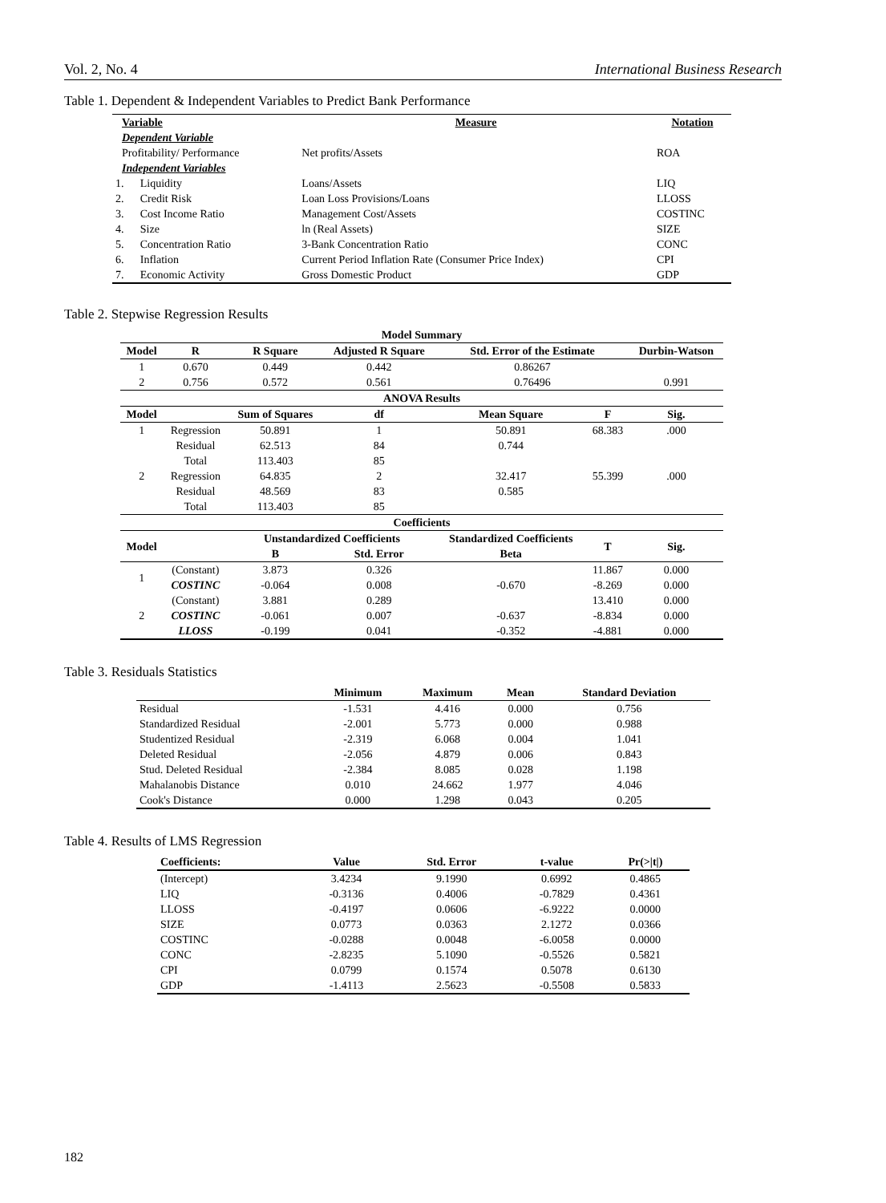Vol. 2, No. 4 International Business Research
Table 1. Dependent & Independent Variables to Predict Bank Performance
| Variable | | Measure | Notation |
| --- | --- | --- | --- |
| Dependent Variable | | | |
| Profitability/ Performance | | Net profits/Assets | ROA |
| Independent Variables | | | |
| 1. | Liquidity | Loans/Assets | LIQ |
| 2. | Credit Risk | Loan Loss Provisions/Loans | LLOSS |
| 3. | Cost Income Ratio | Management Cost/Assets | COSTINC |
| 4. | Size | ln (Real Assets) | SIZE |
| 5. | Concentration Ratio | 3-Bank Concentration Ratio | CONC |
| 6. | Inflation | Current Period Inflation Rate (Consumer Price Index) | CPI |
| 7. | Economic Activity | Gross Domestic Product | GDP |
Table 2. Stepwise Regression Results
| Model Summary | | | | | | |
| --- | --- | --- | --- | --- | --- | --- |
| Model | R | R Square | Adjusted R Square | Std. Error of the Estimate | | Durbin-Watson |
| 1 | 0.670 | 0.449 | 0.442 | 0.86267 | | |
| 2 | 0.756 | 0.572 | 0.561 | 0.76496 | | 0.991 |
| ANOVA Results | | | | | | |
| Model | | Sum of Squares | df | Mean Square | F | Sig. |
| 1 | Regression | 50.891 | 1 | 50.891 | 68.383 | .000 |
| | Residual | 62.513 | 84 | 0.744 | | |
| | Total | 113.403 | 85 | | | |
| 2 | Regression | 64.835 | 2 | 32.417 | 55.399 | .000 |
| | Residual | 48.569 | 83 | 0.585 | | |
| | Total | 113.403 | 85 | | | |
| Coefficients | | | | | | |
| Model | | Unstandardized Coefficients | | Standardized Coefficients | T | Sig. |
| | | B | Std. Error | Beta | | |
| 1 | (Constant) | 3.873 | 0.326 | | 11.867 | 0.000 |
| | COSTINC | -0.064 | 0.008 | -0.670 | -8.269 | 0.000 |
| 2 | (Constant) | 3.881 | 0.289 | | 13.410 | 0.000 |
| | COSTINC | -0.061 | 0.007 | -0.637 | -8.834 | 0.000 |
| | LLOSS | -0.199 | 0.041 | -0.352 | -4.881 | 0.000 |
Table 3. Residuals Statistics
| | Minimum | Maximum | Mean | Standard Deviation |
| --- | --- | --- | --- | --- |
| Residual | -1.531 | 4.416 | 0.000 | 0.756 |
| Standardized Residual | -2.001 | 5.773 | 0.000 | 0.988 |
| Studentized Residual | -2.319 | 6.068 | 0.004 | 1.041 |
| Deleted Residual | -2.056 | 4.879 | 0.006 | 0.843 |
| Stud. Deleted Residual | -2.384 | 8.085 | 0.028 | 1.198 |
| Mahalanobis Distance | 0.010 | 24.662 | 1.977 | 4.046 |
| Cook's Distance | 0.000 | 1.298 | 0.043 | 0.205 |
Table 4. Results of LMS Regression
| Coefficients: | Value | Std. Error | t-value | Pr(>/t/) |
| --- | --- | --- | --- | --- |
| (Intercept) | 3.4234 | 9.1990 | 0.6992 | 0.4865 |
| LIQ | -0.3136 | 0.4006 | -0.7829 | 0.4361 |
| LLOSS | -0.4197 | 0.0606 | -6.9222 | 0.0000 |
| SIZE | 0.0773 | 0.0363 | 2.1272 | 0.0366 |
| COSTINC | -0.0288 | 0.0048 | -6.0058 | 0.0000 |
| CONC | -2.8235 | 5.1090 | -0.5526 | 0.5821 |
| CPI | 0.0799 | 0.1574 | 0.5078 | 0.6130 |
| GDP | -1.4113 | 2.5623 | -0.5508 | 0.5833 |
182